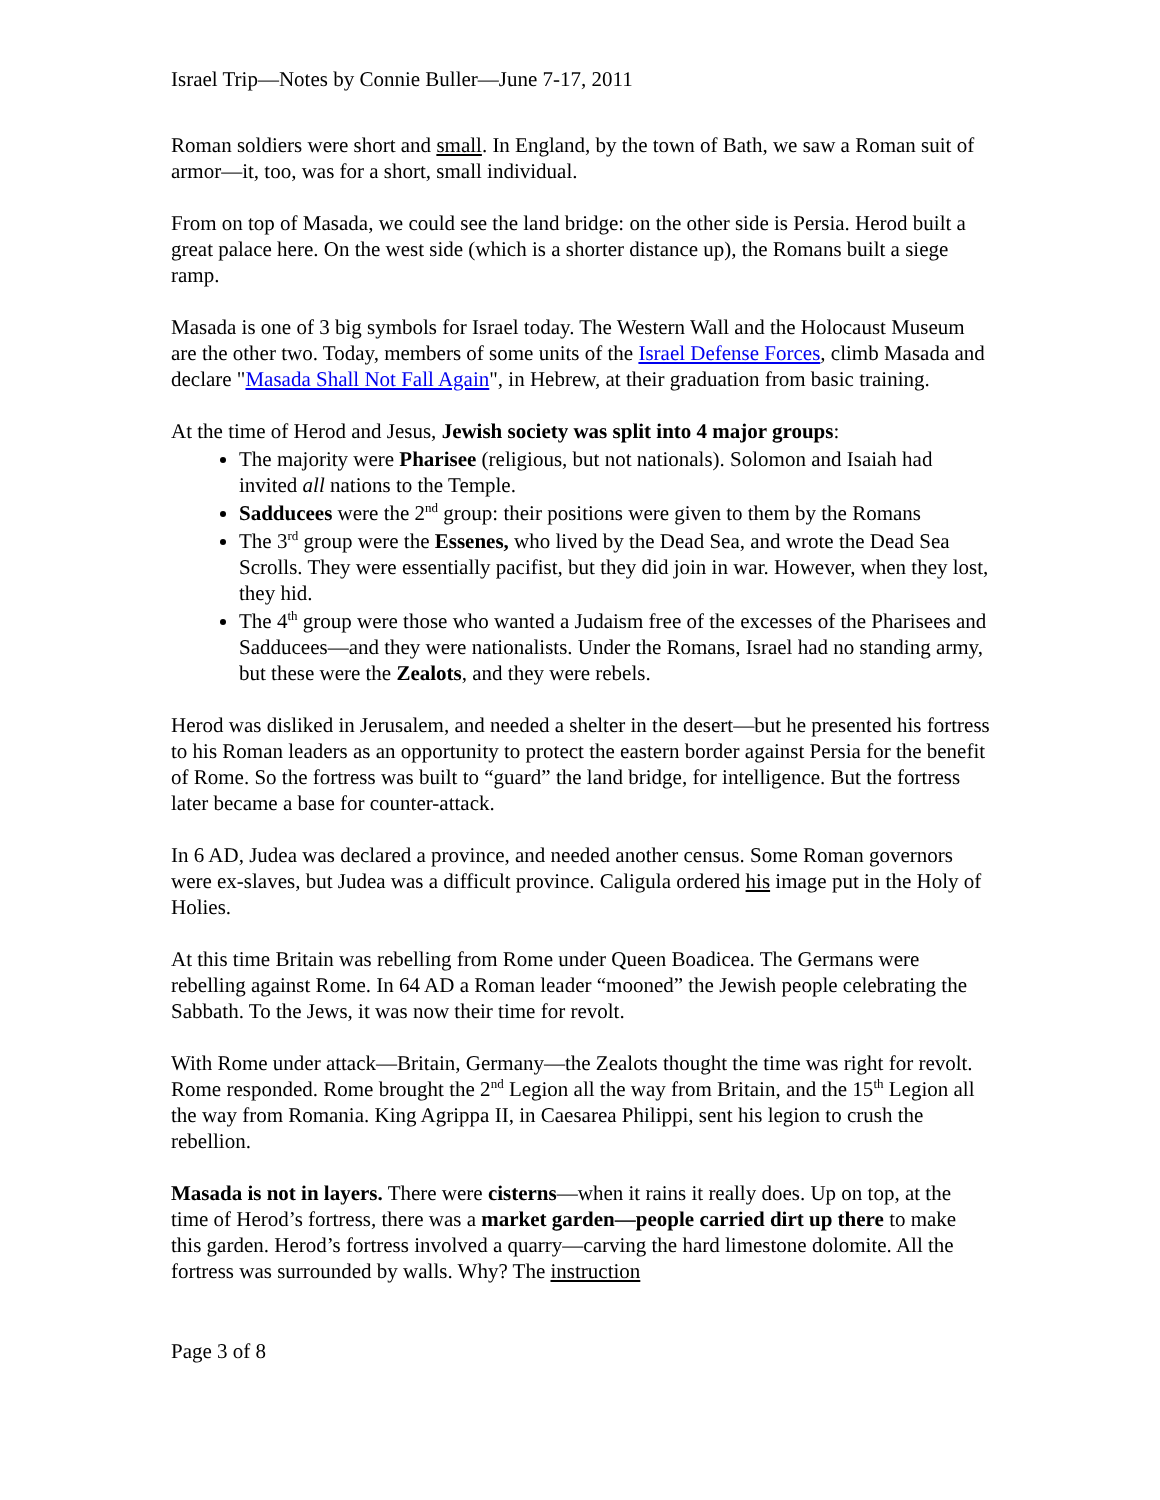Israel Trip—Notes by Connie Buller—June 7-17, 2011
Roman soldiers were short and small. In England, by the town of Bath, we saw a Roman suit of armor—it, too, was for a short, small individual.
From on top of Masada, we could see the land bridge: on the other side is Persia. Herod built a great palace here. On the west side (which is a shorter distance up), the Romans built a siege ramp.
Masada is one of 3 big symbols for Israel today. The Western Wall and the Holocaust Museum are the other two. Today, members of some units of the Israel Defense Forces, climb Masada and declare "Masada Shall Not Fall Again", in Hebrew, at their graduation from basic training.
At the time of Herod and Jesus, Jewish society was split into 4 major groups:
The majority were Pharisee (religious, but not nationals). Solomon and Isaiah had invited all nations to the Temple.
Sadducees were the 2<sup>nd</sup> group: their positions were given to them by the Romans
The 3<sup>rd</sup> group were the Essenes, who lived by the Dead Sea, and wrote the Dead Sea Scrolls. They were essentially pacifist, but they did join in war. However, when they lost, they hid.
The 4<sup>th</sup> group were those who wanted a Judaism free of the excesses of the Pharisees and Sadducees—and they were nationalists. Under the Romans, Israel had no standing army, but these were the Zealots, and they were rebels.
Herod was disliked in Jerusalem, and needed a shelter in the desert—but he presented his fortress to his Roman leaders as an opportunity to protect the eastern border against Persia for the benefit of Rome. So the fortress was built to “guard” the land bridge, for intelligence. But the fortress later became a base for counter-attack.
In 6 AD, Judea was declared a province, and needed another census. Some Roman governors were ex-slaves, but Judea was a difficult province. Caligula ordered his image put in the Holy of Holies.
At this time Britain was rebelling from Rome under Queen Boadicea. The Germans were rebelling against Rome. In 64 AD a Roman leader “mooned” the Jewish people celebrating the Sabbath. To the Jews, it was now their time for revolt.
With Rome under attack—Britain, Germany—the Zealots thought the time was right for revolt. Rome responded. Rome brought the 2<sup>nd</sup> Legion all the way from Britain, and the 15<sup>th</sup> Legion all the way from Romania. King Agrippa II, in Caesarea Philippi, sent his legion to crush the rebellion.
Masada is not in layers. There were cisterns—when it rains it really does. Up on top, at the time of Herod’s fortress, there was a market garden—people carried dirt up there to make this garden. Herod’s fortress involved a quarry—carving the hard limestone dolomite. All the fortress was surrounded by walls. Why? The instruction
Page 3 of 8